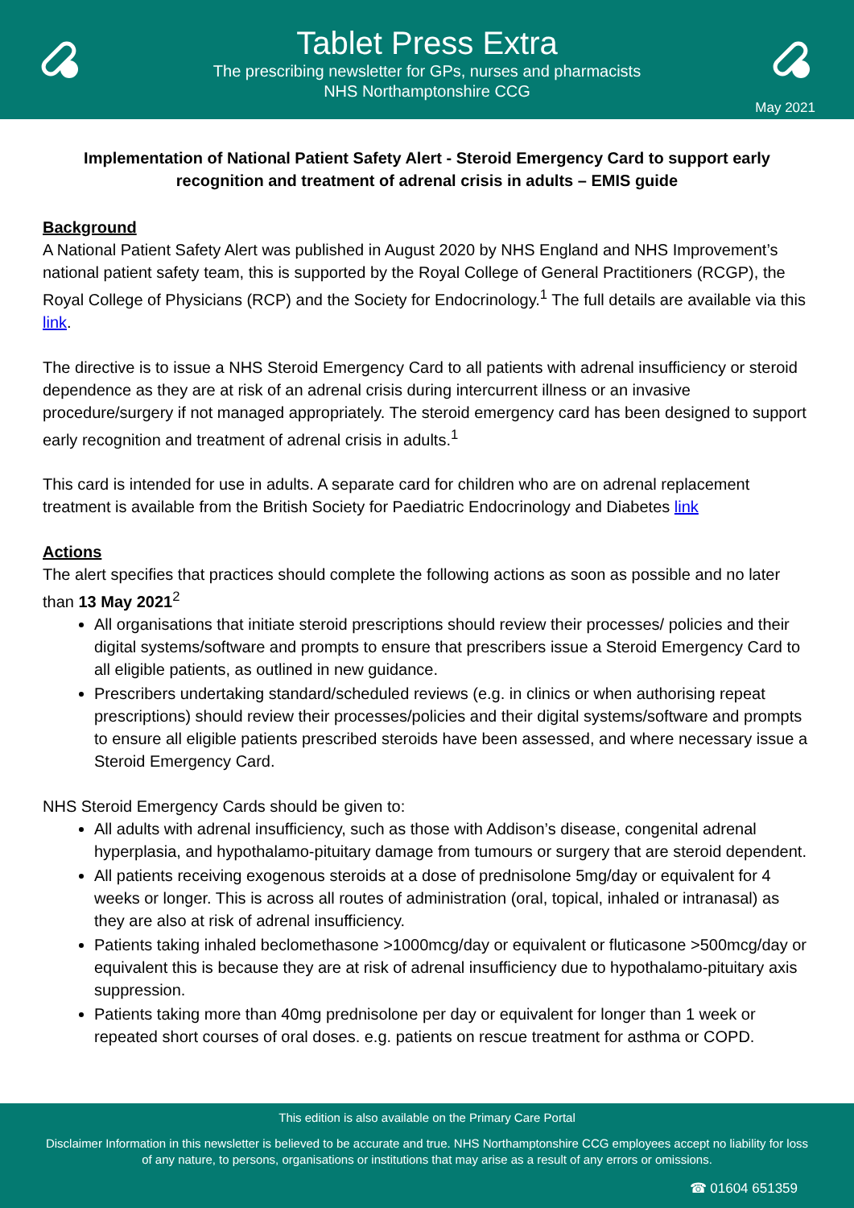Tablet Press Extra
The prescribing newsletter for GPs, nurses and pharmacists
NHS Northamptonshire CCG
May 2021
Implementation of National Patient Safety Alert - Steroid Emergency Card to support early recognition and treatment of adrenal crisis in adults – EMIS guide
Background
A National Patient Safety Alert was published in August 2020 by NHS England and NHS Improvement’s national patient safety team, this is supported by the Royal College of General Practitioners (RCGP), the Royal College of Physicians (RCP) and the Society for Endocrinology.<sup>1</sup> The full details are available via this link.
The directive is to issue a NHS Steroid Emergency Card to all patients with adrenal insufficiency or steroid dependence as they are at risk of an adrenal crisis during intercurrent illness or an invasive procedure/surgery if not managed appropriately. The steroid emergency card has been designed to support early recognition and treatment of adrenal crisis in adults.<sup>1</sup>
This card is intended for use in adults. A separate card for children who are on adrenal replacement treatment is available from the British Society for Paediatric Endocrinology and Diabetes link
Actions
The alert specifies that practices should complete the following actions as soon as possible and no later than 13 May 2021<sup>2</sup>
All organisations that initiate steroid prescriptions should review their processes/ policies and their digital systems/software and prompts to ensure that prescribers issue a Steroid Emergency Card to all eligible patients, as outlined in new guidance.
Prescribers undertaking standard/scheduled reviews (e.g. in clinics or when authorising repeat prescriptions) should review their processes/policies and their digital systems/software and prompts to ensure all eligible patients prescribed steroids have been assessed, and where necessary issue a Steroid Emergency Card.
NHS Steroid Emergency Cards should be given to:
All adults with adrenal insufficiency, such as those with Addison’s disease, congenital adrenal hyperplasia, and hypothalamo-pituitary damage from tumours or surgery that are steroid dependent.
All patients receiving exogenous steroids at a dose of prednisolone 5mg/day or equivalent for 4 weeks or longer. This is across all routes of administration (oral, topical, inhaled or intranasal) as they are also at risk of adrenal insufficiency.
Patients taking inhaled beclomethasone >1000mcg/day or equivalent or fluticasone >500mcg/day or equivalent this is because they are at risk of adrenal insufficiency due to hypothalamo-pituitary axis suppression.
Patients taking more than 40mg prednisolone per day or equivalent for longer than 1 week or repeated short courses of oral doses. e.g. patients on rescue treatment for asthma or COPD.
This edition is also available on the Primary Care Portal
Disclaimer Information in this newsletter is believed to be accurate and true. NHS Northamptonshire CCG employees accept no liability for loss of any nature, to persons, organisations or institutions that may arise as a result of any errors or omissions.
☎ 01604 651359